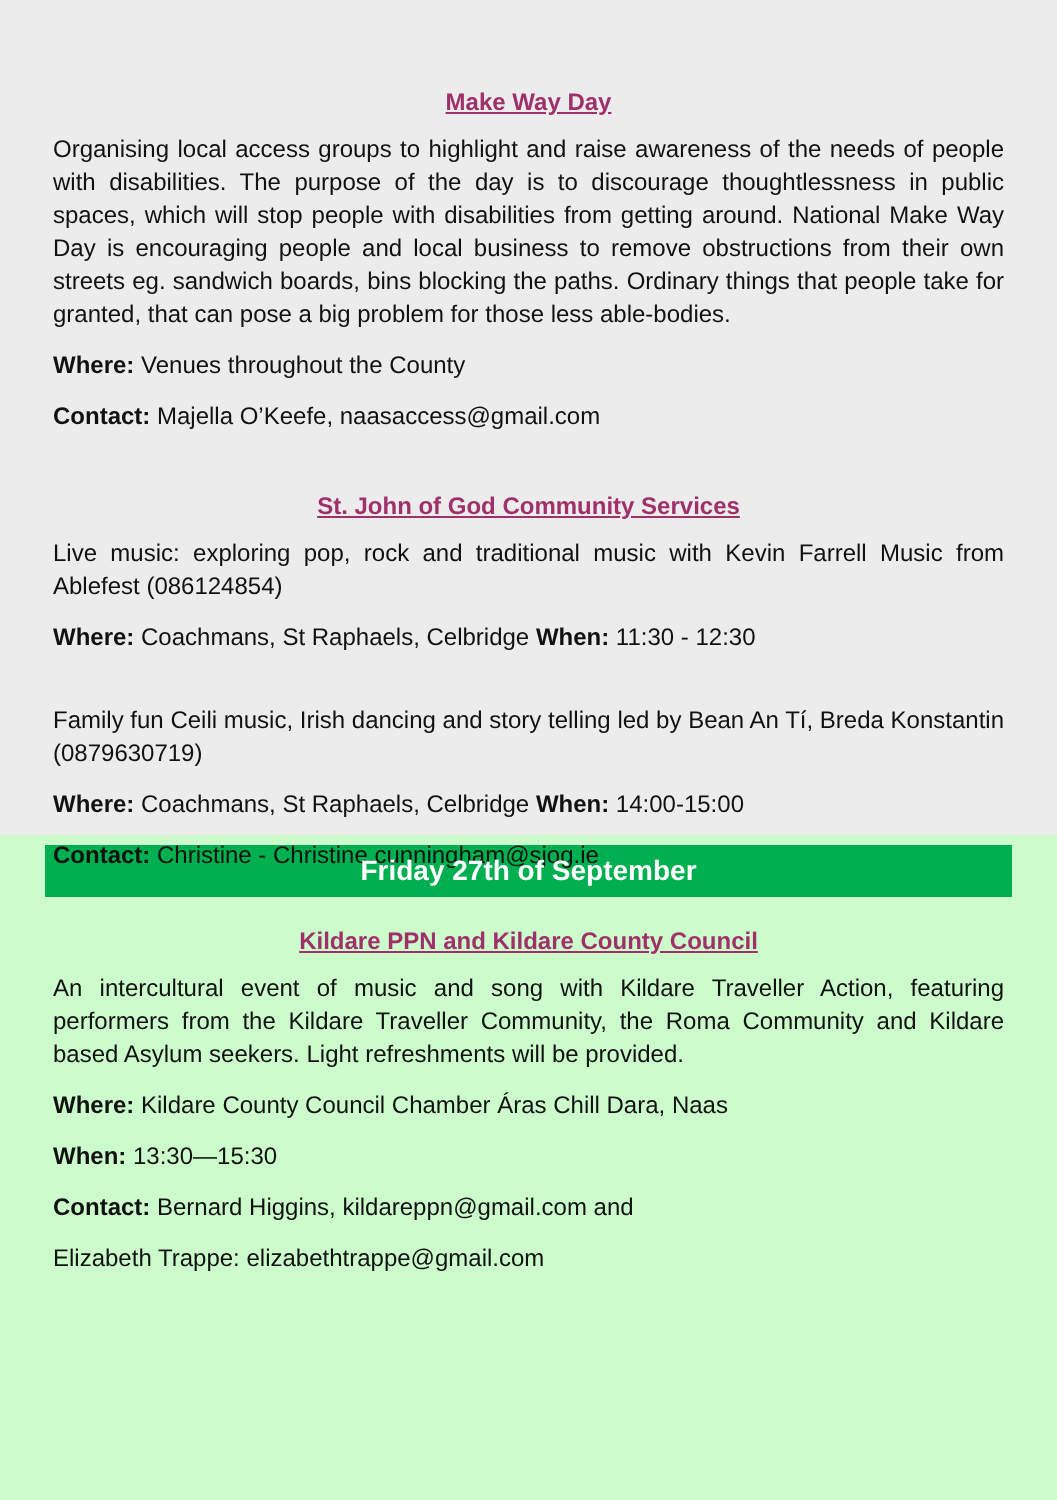Make Way Day
Organising local access groups to highlight and raise awareness of the needs of people with disabilities. The purpose of the day is to discourage thoughtlessness in public spaces, which will stop people with disabilities from getting around. National Make Way Day is encouraging people and local business to remove obstructions from their own streets eg. sandwich boards, bins blocking the paths. Ordinary things that people take for granted, that can pose a big problem for those less able-bodies.
Where: Venues throughout the County
Contact: Majella O’Keefe, naasaccess@gmail.com
St. John of God Community Services
Live music: exploring pop, rock and traditional music with Kevin Farrell Music from Ablefest (086124854)
Where: Coachmans, St Raphaels, Celbridge When: 11:30 - 12:30
Family fun Ceili music, Irish dancing and story telling led by Bean An Tí, Breda Konstantin (0879630719)
Where: Coachmans, St Raphaels, Celbridge When: 14:00-15:00
Contact: Christine - Christine.cunningham@sjog.ie
Friday 27th of September
Kildare PPN and Kildare County Council
An intercultural event of music and song with Kildare Traveller Action, featuring performers from the Kildare Traveller Community, the Roma Community and Kildare based Asylum seekers. Light refreshments will be provided.
Where: Kildare County Council Chamber Áras Chill Dara, Naas
When: 13:30—15:30
Contact: Bernard Higgins, kildareppn@gmail.com and
Elizabeth Trappe: elizabethtrappe@gmail.com